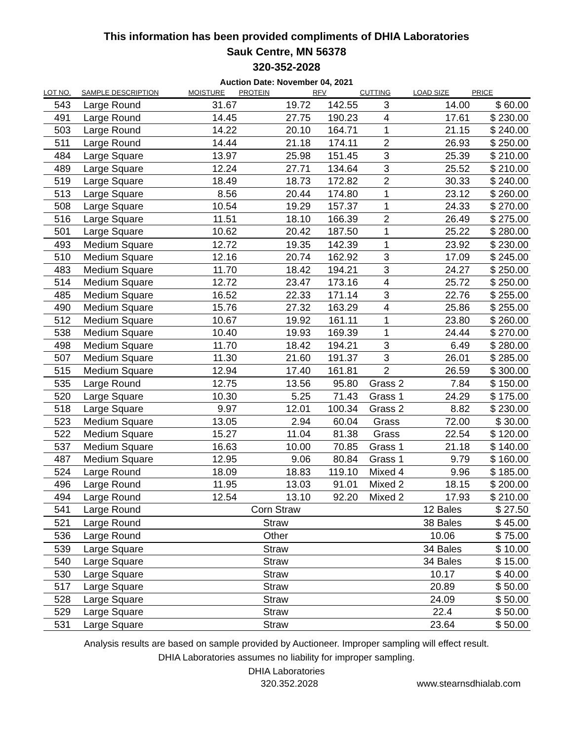This information has been provided compliments of DHIA Laboratories
Sauk Centre, MN 56378
320-352-2028
Auction Date: November 04, 2021
| LOT NO. | SAMPLE DESCRIPTION | MOISTURE | PROTEIN | RFV | CUTTING | LOAD SIZE | PRICE |
| --- | --- | --- | --- | --- | --- | --- | --- |
| 543 | Large Round | 31.67 | 19.72 | 142.55 | 3 | 14.00 | $ 60.00 |
| 491 | Large Round | 14.45 | 27.75 | 190.23 | 4 | 17.61 | $ 230.00 |
| 503 | Large Round | 14.22 | 20.10 | 164.71 | 1 | 21.15 | $ 240.00 |
| 511 | Large Round | 14.44 | 21.18 | 174.11 | 2 | 26.93 | $ 250.00 |
| 484 | Large Square | 13.97 | 25.98 | 151.45 | 3 | 25.39 | $ 210.00 |
| 489 | Large Square | 12.24 | 27.71 | 134.64 | 3 | 25.52 | $ 210.00 |
| 519 | Large Square | 18.49 | 18.73 | 172.82 | 2 | 30.33 | $ 240.00 |
| 513 | Large Square | 8.56 | 20.44 | 174.80 | 1 | 23.12 | $ 260.00 |
| 508 | Large Square | 10.54 | 19.29 | 157.37 | 1 | 24.33 | $ 270.00 |
| 516 | Large Square | 11.51 | 18.10 | 166.39 | 2 | 26.49 | $ 275.00 |
| 501 | Large Square | 10.62 | 20.42 | 187.50 | 1 | 25.22 | $ 280.00 |
| 493 | Medium Square | 12.72 | 19.35 | 142.39 | 1 | 23.92 | $ 230.00 |
| 510 | Medium Square | 12.16 | 20.74 | 162.92 | 3 | 17.09 | $ 245.00 |
| 483 | Medium Square | 11.70 | 18.42 | 194.21 | 3 | 24.27 | $ 250.00 |
| 514 | Medium Square | 12.72 | 23.47 | 173.16 | 4 | 25.72 | $ 250.00 |
| 485 | Medium Square | 16.52 | 22.33 | 171.14 | 3 | 22.76 | $ 255.00 |
| 490 | Medium Square | 15.76 | 27.32 | 163.29 | 4 | 25.86 | $ 255.00 |
| 512 | Medium Square | 10.67 | 19.92 | 161.11 | 1 | 23.80 | $ 260.00 |
| 538 | Medium Square | 10.40 | 19.93 | 169.39 | 1 | 24.44 | $ 270.00 |
| 498 | Medium Square | 11.70 | 18.42 | 194.21 | 3 | 6.49 | $ 280.00 |
| 507 | Medium Square | 11.30 | 21.60 | 191.37 | 3 | 26.01 | $ 285.00 |
| 515 | Medium Square | 12.94 | 17.40 | 161.81 | 2 | 26.59 | $ 300.00 |
| 535 | Large Round | 12.75 | 13.56 | 95.80 | Grass 2 | 7.84 | $ 150.00 |
| 520 | Large Square | 10.30 | 5.25 | 71.43 | Grass 1 | 24.29 | $ 175.00 |
| 518 | Large Square | 9.97 | 12.01 | 100.34 | Grass 2 | 8.82 | $ 230.00 |
| 523 | Medium Square | 13.05 | 2.94 | 60.04 | Grass | 72.00 | $ 30.00 |
| 522 | Medium Square | 15.27 | 11.04 | 81.38 | Grass | 22.54 | $ 120.00 |
| 537 | Medium Square | 16.63 | 10.00 | 70.85 | Grass 1 | 21.18 | $ 140.00 |
| 487 | Medium Square | 12.95 | 9.06 | 80.84 | Grass 1 | 9.79 | $ 160.00 |
| 524 | Large Round | 18.09 | 18.83 | 119.10 | Mixed 4 | 9.96 | $ 185.00 |
| 496 | Large Round | 11.95 | 13.03 | 91.01 | Mixed 2 | 18.15 | $ 200.00 |
| 494 | Large Round | 12.54 | 13.10 | 92.20 | Mixed 2 | 17.93 | $ 210.00 |
| 541 | Large Round | | Corn Straw | | | 12 Bales | $ 27.50 |
| 521 | Large Round | | Straw | | | 38 Bales | $ 45.00 |
| 536 | Large Round | | Other | | | 10.06 | $ 75.00 |
| 539 | Large Square | | Straw | | | 34 Bales | $ 10.00 |
| 540 | Large Square | | Straw | | | 34 Bales | $ 15.00 |
| 530 | Large Square | | Straw | | | 10.17 | $ 40.00 |
| 517 | Large Square | | Straw | | | 20.89 | $ 50.00 |
| 528 | Large Square | | Straw | | | 24.09 | $ 50.00 |
| 529 | Large Square | | Straw | | | 22.4 | $ 50.00 |
| 531 | Large Square | | Straw | | | 23.64 | $ 50.00 |
Analysis results are based on sample provided by Auctioneer. Improper sampling will effect result.
DHIA Laboratories assumes no liability for improper sampling.
DHIA Laboratories
320.352.2028 www.stearnsdhialab.com